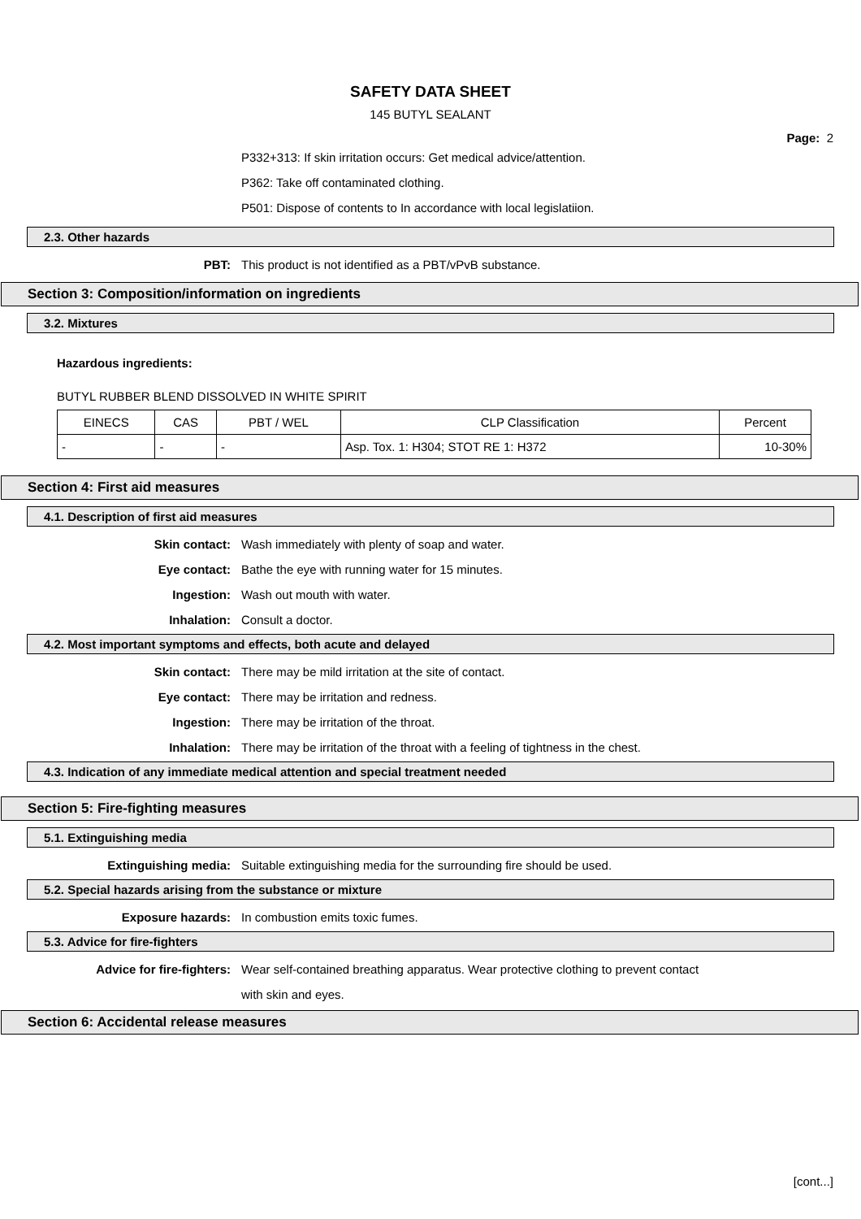SAFETY DATA SHEET
145 BUTYL SEALANT
Page: 2
P332+313: If skin irritation occurs: Get medical advice/attention.
P362: Take off contaminated clothing.
P501: Dispose of contents to In accordance with local legislatiion.
2.3. Other hazards
PBT: This product is not identified as a PBT/vPvB substance.
Section 3: Composition/information on ingredients
3.2. Mixtures
Hazardous ingredients:
BUTYL RUBBER BLEND DISSOLVED IN WHITE SPIRIT
| EINECS | CAS | PBT / WEL | CLP Classification | Percent |
| - | - | - | Asp. Tox. 1: H304; STOT RE 1: H372 | 10-30% |
Section 4: First aid measures
4.1. Description of first aid measures
Skin contact: Wash immediately with plenty of soap and water.
Eye contact: Bathe the eye with running water for 15 minutes.
Ingestion: Wash out mouth with water.
Inhalation: Consult a doctor.
4.2. Most important symptoms and effects, both acute and delayed
Skin contact: There may be mild irritation at the site of contact.
Eye contact: There may be irritation and redness.
Ingestion: There may be irritation of the throat.
Inhalation: There may be irritation of the throat with a feeling of tightness in the chest.
4.3. Indication of any immediate medical attention and special treatment needed
Section 5: Fire-fighting measures
5.1. Extinguishing media
Extinguishing media: Suitable extinguishing media for the surrounding fire should be used.
5.2. Special hazards arising from the substance or mixture
Exposure hazards: In combustion emits toxic fumes.
5.3. Advice for fire-fighters
Advice for fire-fighters: Wear self-contained breathing apparatus. Wear protective clothing to prevent contact
with skin and eyes.
Section 6: Accidental release measures
[cont...]